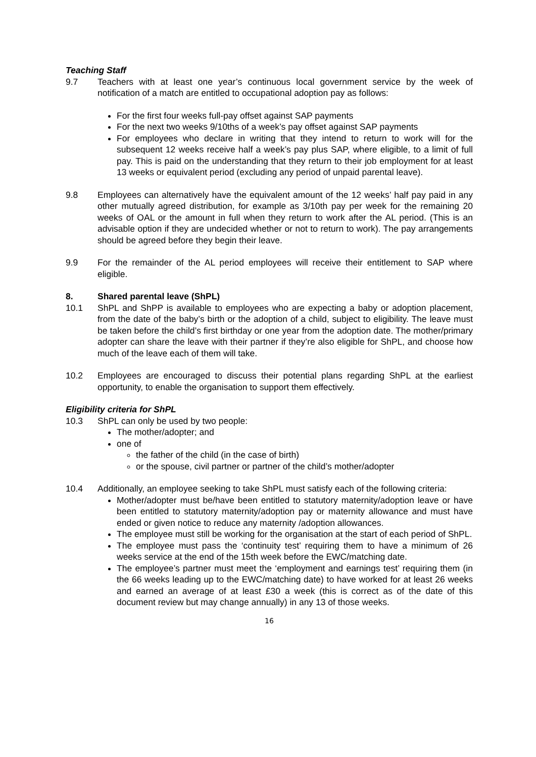Teaching Staff
9.7 Teachers with at least one year’s continuous local government service by the week of notification of a match are entitled to occupational adoption pay as follows:
For the first four weeks full-pay offset against SAP payments
For the next two weeks 9/10ths of a week’s pay offset against SAP payments
For employees who declare in writing that they intend to return to work will for the subsequent 12 weeks receive half a week’s pay plus SAP, where eligible, to a limit of full pay. This is paid on the understanding that they return to their job employment for at least 13 weeks or equivalent period (excluding any period of unpaid parental leave).
9.8 Employees can alternatively have the equivalent amount of the 12 weeks’ half pay paid in any other mutually agreed distribution, for example as 3/10th pay per week for the remaining 20 weeks of OAL or the amount in full when they return to work after the AL period. (This is an advisable option if they are undecided whether or not to return to work). The pay arrangements should be agreed before they begin their leave.
9.9 For the remainder of the AL period employees will receive their entitlement to SAP where eligible.
8. Shared parental leave (ShPL)
10.1 ShPL and ShPP is available to employees who are expecting a baby or adoption placement, from the date of the baby’s birth or the adoption of a child, subject to eligibility. The leave must be taken before the child’s first birthday or one year from the adoption date. The mother/primary adopter can share the leave with their partner if they’re also eligible for ShPL, and choose how much of the leave each of them will take.
10.2 Employees are encouraged to discuss their potential plans regarding ShPL at the earliest opportunity, to enable the organisation to support them effectively.
Eligibility criteria for ShPL
10.3 ShPL can only be used by two people:
The mother/adopter; and
one of
the father of the child (in the case of birth)
or the spouse, civil partner or partner of the child’s mother/adopter
10.4 Additionally, an employee seeking to take ShPL must satisfy each of the following criteria:
Mother/adopter must be/have been entitled to statutory maternity/adoption leave or have been entitled to statutory maternity/adoption pay or maternity allowance and must have ended or given notice to reduce any maternity /adoption allowances.
The employee must still be working for the organisation at the start of each period of ShPL.
The employee must pass the ‘continuity test’ requiring them to have a minimum of 26 weeks service at the end of the 15th week before the EWC/matching date.
The employee’s partner must meet the ‘employment and earnings test’ requiring them (in the 66 weeks leading up to the EWC/matching date) to have worked for at least 26 weeks and earned an average of at least £30 a week (this is correct as of the date of this document review but may change annually) in any 13 of those weeks.
16